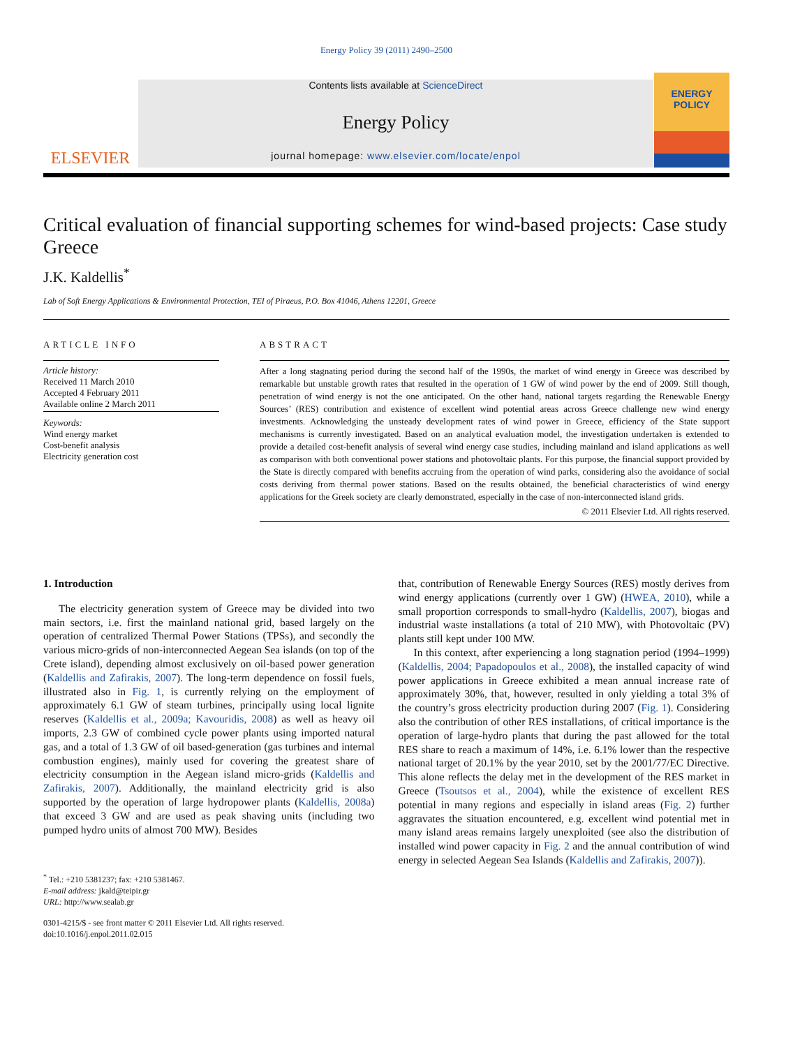Energy Policy 39 (2011) 2490–2500
ELSEVIER
Contents lists available at ScienceDirect
Energy Policy
journal homepage: www.elsevier.com/locate/enpol
ENERGY
POLICY
Critical evaluation of financial supporting schemes for wind-based projects: Case study Greece
J.K. Kaldellis<sup>*</sup>
Lab of Soft Energy Applications & Environmental Protection, TEI of Piraeus, P.O. Box 41046, Athens 12201, Greece
ARTICLE INFO
Article history:
Received 11 March 2010
Accepted 4 February 2011
Available online 2 March 2011
Keywords:
Wind energy market
Cost-benefit analysis
Electricity generation cost
ABSTRACT
After a long stagnating period during the second half of the 1990s, the market of wind energy in Greece was described by remarkable but unstable growth rates that resulted in the operation of 1 GW of wind power by the end of 2009. Still though, penetration of wind energy is not the one anticipated. On the other hand, national targets regarding the Renewable Energy Sources’ (RES) contribution and existence of excellent wind potential areas across Greece challenge new wind energy investments. Acknowledging the unsteady development rates of wind power in Greece, efficiency of the State support mechanisms is currently investigated. Based on an analytical evaluation model, the investigation undertaken is extended to provide a detailed cost-benefit analysis of several wind energy case studies, including mainland and island applications as well as comparison with both conventional power stations and photovoltaic plants. For this purpose, the financial support provided by the State is directly compared with benefits accruing from the operation of wind parks, considering also the avoidance of social costs deriving from thermal power stations. Based on the results obtained, the beneficial characteristics of wind energy applications for the Greek society are clearly demonstrated, especially in the case of non-interconnected island grids.
© 2011 Elsevier Ltd. All rights reserved.
1. Introduction
The electricity generation system of Greece may be divided into two main sectors, i.e. first the mainland national grid, based largely on the operation of centralized Thermal Power Stations (TPSs), and secondly the various micro-grids of non-interconnected Aegean Sea islands (on top of the Crete island), depending almost exclusively on oil-based power generation (Kaldellis and Zafirakis, 2007). The long-term dependence on fossil fuels, illustrated also in Fig. 1, is currently relying on the employment of approximately 6.1 GW of steam turbines, principally using local lignite reserves (Kaldellis et al., 2009a; Kavouridis, 2008) as well as heavy oil imports, 2.3 GW of combined cycle power plants using imported natural gas, and a total of 1.3 GW of oil based-generation (gas turbines and internal combustion engines), mainly used for covering the greatest share of electricity consumption in the Aegean island micro-grids (Kaldellis and Zafirakis, 2007). Additionally, the mainland electricity grid is also supported by the operation of large hydropower plants (Kaldellis, 2008a) that exceed 3 GW and are used as peak shaving units (including two pumped hydro units of almost 700 MW). Besides
<sup>*</sup> Tel.: +210 5381237; fax: +210 5381467.
E-mail address: jkald@teipir.gr
URL: http://www.sealab.gr
0301-4215/$ - see front matter © 2011 Elsevier Ltd. All rights reserved.
doi:10.1016/j.enpol.2011.02.015
that, contribution of Renewable Energy Sources (RES) mostly derives from wind energy applications (currently over 1 GW) (HWEA, 2010), while a small proportion corresponds to small-hydro (Kaldellis, 2007), biogas and industrial waste installations (a total of 210 MW), with Photovoltaic (PV) plants still kept under 100 MW.
In this context, after experiencing a long stagnation period (1994–1999) (Kaldellis, 2004; Papadopoulos et al., 2008), the installed capacity of wind power applications in Greece exhibited a mean annual increase rate of approximately 30%, that, however, resulted in only yielding a total 3% of the country’s gross electricity production during 2007 (Fig. 1). Considering also the contribution of other RES installations, of critical importance is the operation of large-hydro plants that during the past allowed for the total RES share to reach a maximum of 14%, i.e. 6.1% lower than the respective national target of 20.1% by the year 2010, set by the 2001/77/EC Directive. This alone reflects the delay met in the development of the RES market in Greece (Tsoutsos et al., 2004), while the existence of excellent RES potential in many regions and especially in island areas (Fig. 2) further aggravates the situation encountered, e.g. excellent wind potential met in many island areas remains largely unexploited (see also the distribution of installed wind power capacity in Fig. 2 and the annual contribution of wind energy in selected Aegean Sea Islands (Kaldellis and Zafirakis, 2007)).